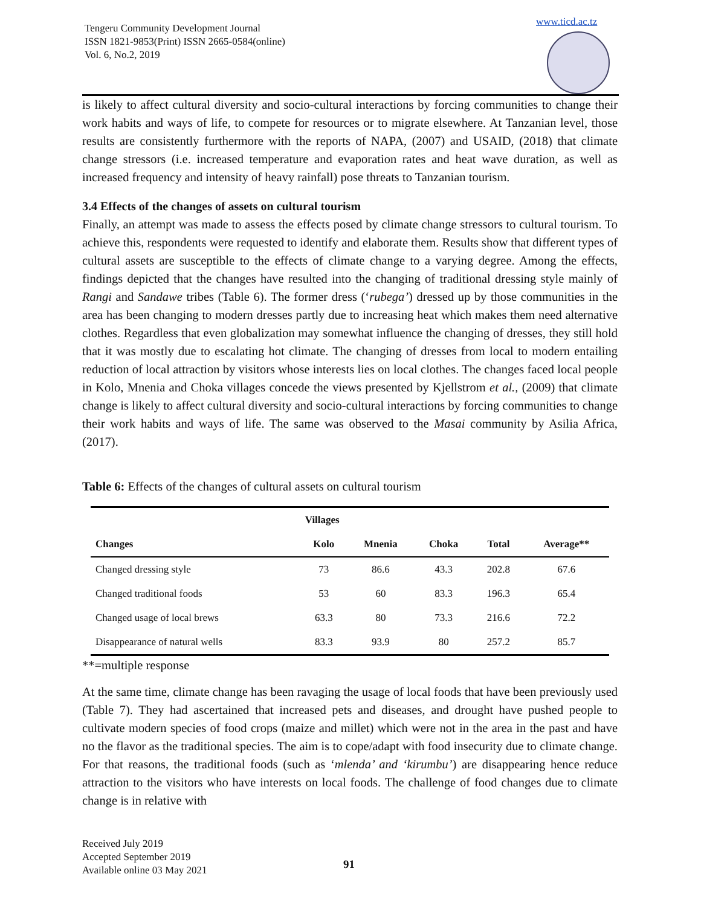Tengeru Community Development Journal
ISSN 1821-9853(Print) ISSN 2665-0584(online)
Vol. 6, No.2, 2019
www.ticd.ac.tz
is likely to affect cultural diversity and socio-cultural interactions by forcing communities to change their work habits and ways of life, to compete for resources or to migrate elsewhere. At Tanzanian level, those results are consistently furthermore with the reports of NAPA, (2007) and USAID, (2018) that climate change stressors (i.e. increased temperature and evaporation rates and heat wave duration, as well as increased frequency and intensity of heavy rainfall) pose threats to Tanzanian tourism.
3.4 Effects of the changes of assets on cultural tourism
Finally, an attempt was made to assess the effects posed by climate change stressors to cultural tourism. To achieve this, respondents were requested to identify and elaborate them. Results show that different types of cultural assets are susceptible to the effects of climate change to a varying degree. Among the effects, findings depicted that the changes have resulted into the changing of traditional dressing style mainly of Rangi and Sandawe tribes (Table 6). The former dress (‘rubega’) dressed up by those communities in the area has been changing to modern dresses partly due to increasing heat which makes them need alternative clothes. Regardless that even globalization may somewhat influence the changing of dresses, they still hold that it was mostly due to escalating hot climate. The changing of dresses from local to modern entailing reduction of local attraction by visitors whose interests lies on local clothes. The changes faced local people in Kolo, Mnenia and Choka villages concede the views presented by Kjellstrom et al., (2009) that climate change is likely to affect cultural diversity and socio-cultural interactions by forcing communities to change their work habits and ways of life. The same was observed to the Masai community by Asilia Africa, (2017).
Table 6: Effects of the changes of cultural assets on cultural tourism
| | Villages | | | | |
| --- | --- | --- | --- | --- | --- |
| Changes | Kolo | Mnenia | Choka | Total | Average** |
| Changed dressing style | 73 | 86.6 | 43.3 | 202.8 | 67.6 |
| Changed traditional foods | 53 | 60 | 83.3 | 196.3 | 65.4 |
| Changed usage of local brews | 63.3 | 80 | 73.3 | 216.6 | 72.2 |
| Disappearance of natural wells | 83.3 | 93.9 | 80 | 257.2 | 85.7 |
**=multiple response
At the same time, climate change has been ravaging the usage of local foods that have been previously used (Table 7). They had ascertained that increased pets and diseases, and drought have pushed people to cultivate modern species of food crops (maize and millet) which were not in the area in the past and have no the flavor as the traditional species. The aim is to cope/adapt with food insecurity due to climate change. For that reasons, the traditional foods (such as ‘mlenda’ and ‘kirumbu’) are disappearing hence reduce attraction to the visitors who have interests on local foods. The challenge of food changes due to climate change is in relative with
Received July 2019
Accepted September 2019
Available online 03 May 2021
91